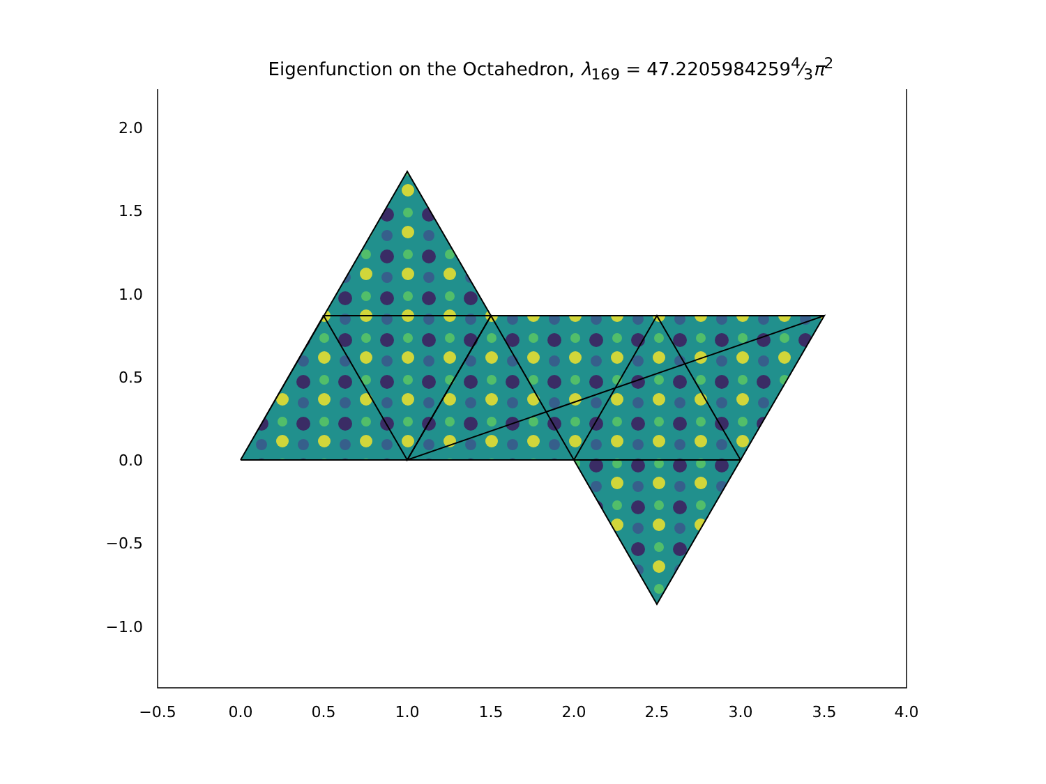Eigenfunction on the Octahedron, λ<sub>169</sub> = 47.22059842594⁄3π<sup>2</sup>
2.0
1.5
1.0
0.5
0.0
−0.5
−1.0
−0.5
0.0
0.5
1.0
1.5
2.0
2.5
3.0
3.5
4.0